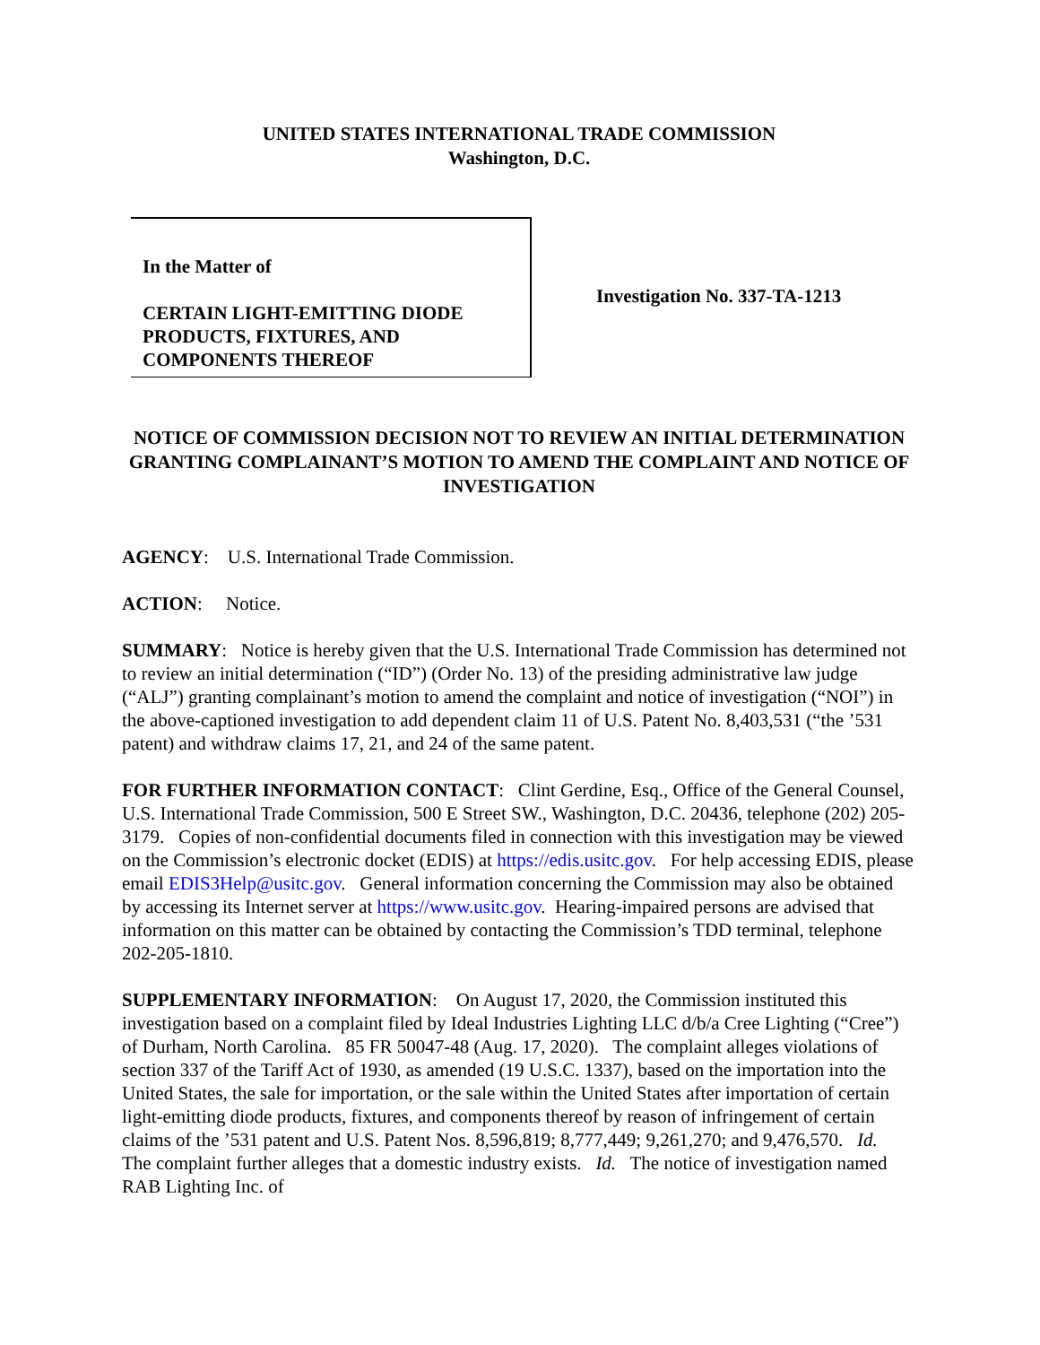UNITED STATES INTERNATIONAL TRADE COMMISSION
Washington, D.C.
In the Matter of
CERTAIN LIGHT-EMITTING DIODE PRODUCTS, FIXTURES, AND COMPONENTS THEREOF
Investigation No. 337-TA-1213
NOTICE OF COMMISSION DECISION NOT TO REVIEW AN INITIAL DETERMINATION GRANTING COMPLAINANT’S MOTION TO AMEND THE COMPLAINT AND NOTICE OF INVESTIGATION
AGENCY: U.S. International Trade Commission.
ACTION: Notice.
SUMMARY: Notice is hereby given that the U.S. International Trade Commission has determined not to review an initial determination (“ID”) (Order No. 13) of the presiding administrative law judge (“ALJ”) granting complainant’s motion to amend the complaint and notice of investigation (“NOI”) in the above-captioned investigation to add dependent claim 11 of U.S. Patent No. 8,403,531 (“the ’531 patent) and withdraw claims 17, 21, and 24 of the same patent.
FOR FURTHER INFORMATION CONTACT: Clint Gerdine, Esq., Office of the General Counsel, U.S. International Trade Commission, 500 E Street SW., Washington, D.C. 20436, telephone (202) 205-3179. Copies of non-confidential documents filed in connection with this investigation may be viewed on the Commission’s electronic docket (EDIS) at https://edis.usitc.gov. For help accessing EDIS, please email EDIS3Help@usitc.gov. General information concerning the Commission may also be obtained by accessing its Internet server at https://www.usitc.gov. Hearing-impaired persons are advised that information on this matter can be obtained by contacting the Commission’s TDD terminal, telephone 202-205-1810.
SUPPLEMENTARY INFORMATION: On August 17, 2020, the Commission instituted this investigation based on a complaint filed by Ideal Industries Lighting LLC d/b/a Cree Lighting (“Cree”) of Durham, North Carolina. 85 FR 50047-48 (Aug. 17, 2020). The complaint alleges violations of section 337 of the Tariff Act of 1930, as amended (19 U.S.C. 1337), based on the importation into the United States, the sale for importation, or the sale within the United States after importation of certain light-emitting diode products, fixtures, and components thereof by reason of infringement of certain claims of the ’531 patent and U.S. Patent Nos. 8,596,819; 8,777,449; 9,261,270; and 9,476,570. Id. The complaint further alleges that a domestic industry exists. Id. The notice of investigation named RAB Lighting Inc. of